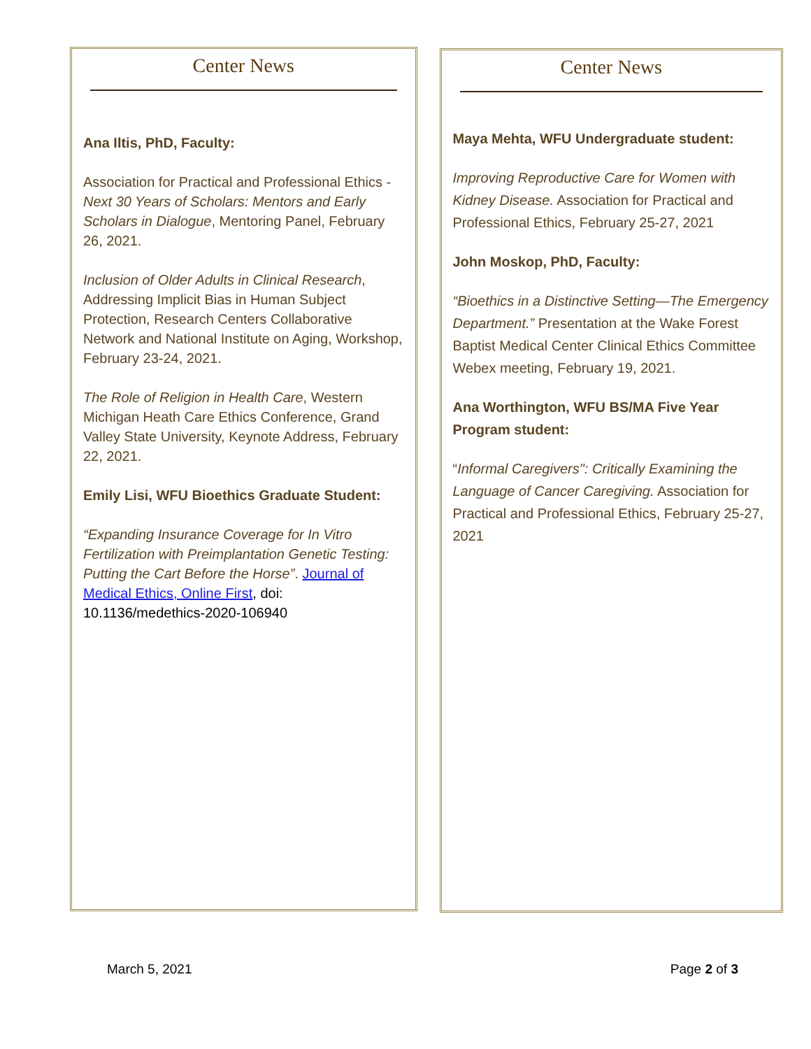Center News
Ana Iltis, PhD, Faculty:
Association for Practical and Professional Ethics - Next 30 Years of Scholars: Mentors and Early Scholars in Dialogue, Mentoring Panel, February 26, 2021.
Inclusion of Older Adults in Clinical Research, Addressing Implicit Bias in Human Subject Protection, Research Centers Collaborative Network and National Institute on Aging, Workshop, February 23-24, 2021.
The Role of Religion in Health Care, Western Michigan Heath Care Ethics Conference, Grand Valley State University, Keynote Address, February 22, 2021.
Emily Lisi, WFU Bioethics Graduate Student:
“Expanding Insurance Coverage for In Vitro Fertilization with Preimplantation Genetic Testing: Putting the Cart Before the Horse”. Journal of Medical Ethics, Online First, doi: 10.1136/medethics-2020-106940
Center News
Maya Mehta, WFU Undergraduate student:
Improving Reproductive Care for Women with Kidney Disease. Association for Practical and Professional Ethics, February 25-27, 2021
John Moskop, PhD, Faculty:
“Bioethics in a Distinctive Setting—The Emergency Department.” Presentation at the Wake Forest Baptist Medical Center Clinical Ethics Committee Webex meeting, February 19, 2021.
Ana Worthington, WFU BS/MA Five Year Program student:
“Informal Caregivers": Critically Examining the Language of Cancer Caregiving. Association for Practical and Professional Ethics, February 25-27, 2021
March 5, 2021 Page 2 of 3